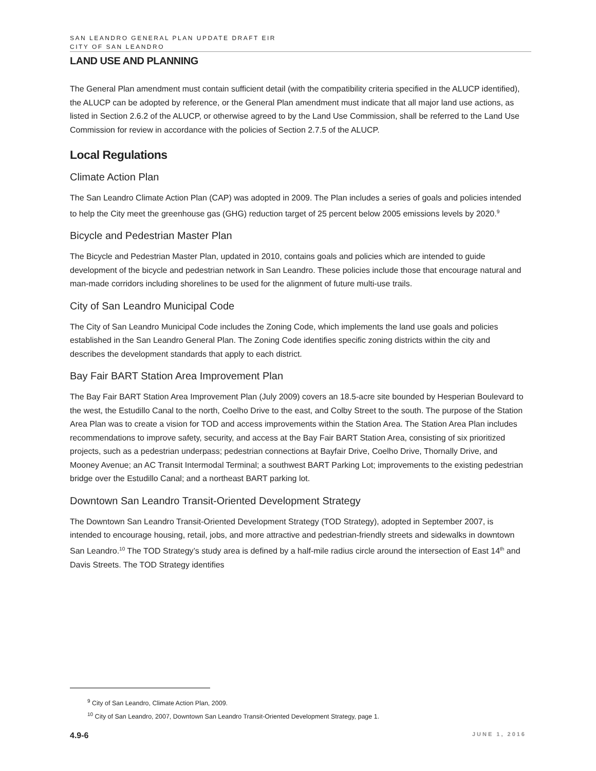SAN LEANDRO GENERAL PLAN UPDATE DRAFT EIR
CITY OF SAN LEANDRO
LAND USE AND PLANNING
The General Plan amendment must contain sufficient detail (with the compatibility criteria specified in the ALUCP identified), the ALUCP can be adopted by reference, or the General Plan amendment must indicate that all major land use actions, as listed in Section 2.6.2 of the ALUCP, or otherwise agreed to by the Land Use Commission, shall be referred to the Land Use Commission for review in accordance with the policies of Section 2.7.5 of the ALUCP.
Local Regulations
Climate Action Plan
The San Leandro Climate Action Plan (CAP) was adopted in 2009. The Plan includes a series of goals and policies intended to help the City meet the greenhouse gas (GHG) reduction target of 25 percent below 2005 emissions levels by 2020.<sup>9</sup>
Bicycle and Pedestrian Master Plan
The Bicycle and Pedestrian Master Plan, updated in 2010, contains goals and policies which are intended to guide development of the bicycle and pedestrian network in San Leandro. These policies include those that encourage natural and man-made corridors including shorelines to be used for the alignment of future multi-use trails.
City of San Leandro Municipal Code
The City of San Leandro Municipal Code includes the Zoning Code, which implements the land use goals and policies established in the San Leandro General Plan. The Zoning Code identifies specific zoning districts within the city and describes the development standards that apply to each district.
Bay Fair BART Station Area Improvement Plan
The Bay Fair BART Station Area Improvement Plan (July 2009) covers an 18.5-acre site bounded by Hesperian Boulevard to the west, the Estudillo Canal to the north, Coelho Drive to the east, and Colby Street to the south. The purpose of the Station Area Plan was to create a vision for TOD and access improvements within the Station Area. The Station Area Plan includes recommendations to improve safety, security, and access at the Bay Fair BART Station Area, consisting of six prioritized projects, such as a pedestrian underpass; pedestrian connections at Bayfair Drive, Coelho Drive, Thornally Drive, and Mooney Avenue; an AC Transit Intermodal Terminal; a southwest BART Parking Lot; improvements to the existing pedestrian bridge over the Estudillo Canal; and a northeast BART parking lot.
Downtown San Leandro Transit-Oriented Development Strategy
The Downtown San Leandro Transit-Oriented Development Strategy (TOD Strategy), adopted in September 2007, is intended to encourage housing, retail, jobs, and more attractive and pedestrian-friendly streets and sidewalks in downtown San Leandro.<sup>10</sup> The TOD Strategy’s study area is defined by a half-mile radius circle around the intersection of East 14<sup>th</sup> and Davis Streets. The TOD Strategy identifies
<sup>9</sup> City of San Leandro, Climate Action Plan, 2009.
<sup>10</sup> City of San Leandro, 2007, Downtown San Leandro Transit-Oriented Development Strategy, page 1.
4.9-6 JUNE 1, 2016